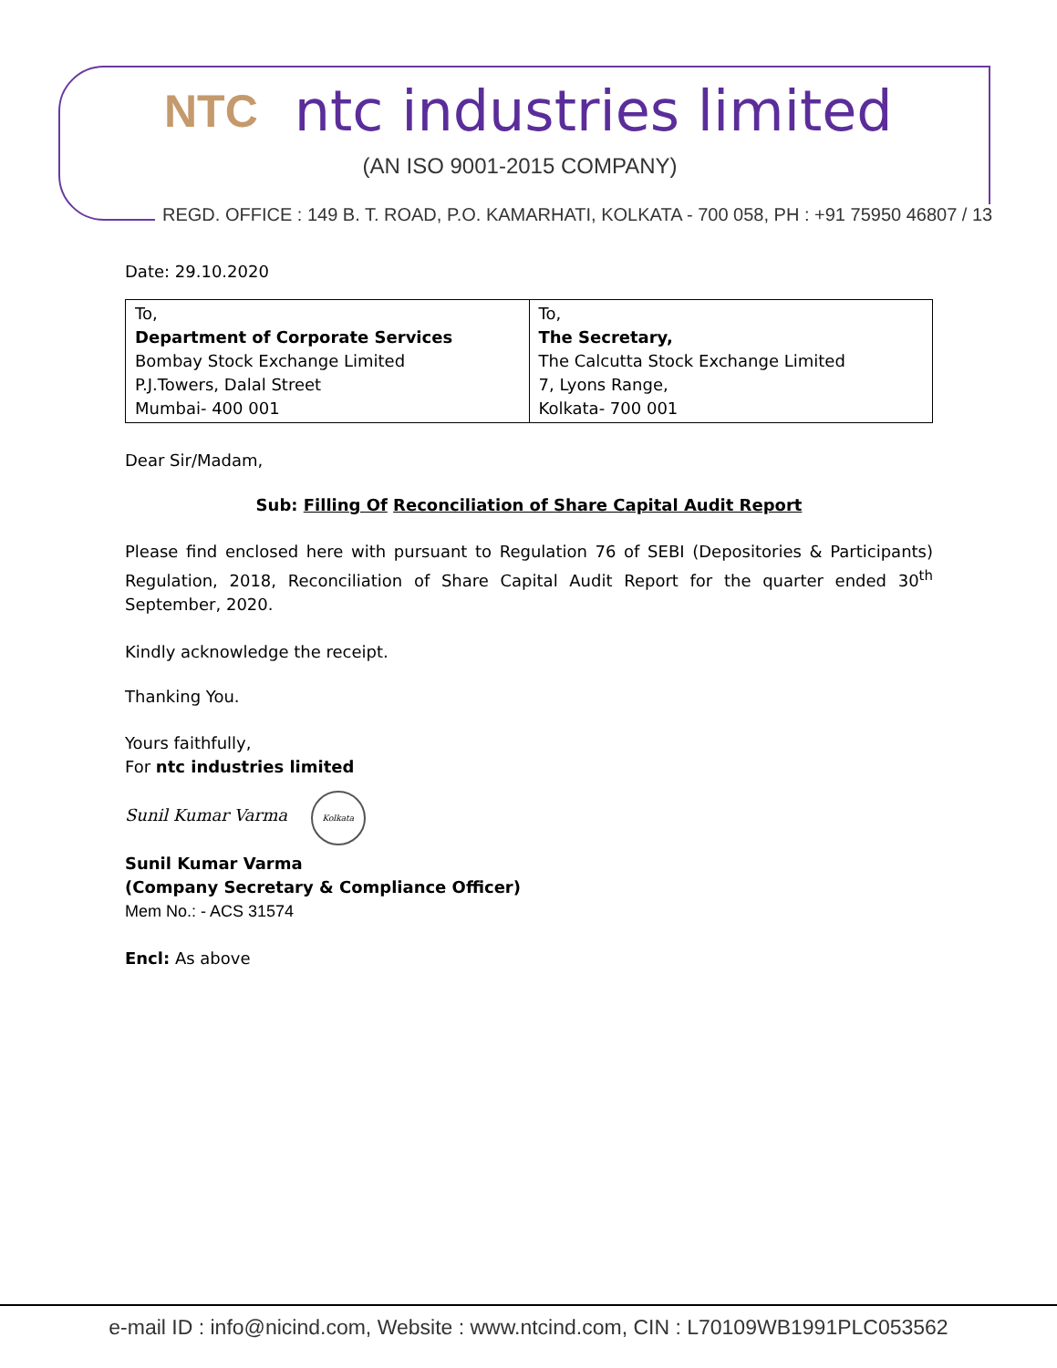NTC ntc industries limited
(AN ISO 9001-2015 COMPANY)
REGD. OFFICE : 149 B. T. ROAD, P.O. KAMARHATI, KOLKATA - 700 058, PH : +91 75950 46807 / 13
Date: 29.10.2020
| To, Department of Corporate Services Bombay Stock Exchange Limited P.J.Towers, Dalal Street Mumbai- 400 001 | To, The Secretary, The Calcutta Stock Exchange Limited 7, Lyons Range, Kolkata- 700 001 |
Dear Sir/Madam,
Sub: Filling Of Reconciliation of Share Capital Audit Report
Please find enclosed here with pursuant to Regulation 76 of SEBI (Depositories & Participants) Regulation, 2018, Reconciliation of Share Capital Audit Report for the quarter ended 30<sup>th</sup> September, 2020.
Kindly acknowledge the receipt.
Thanking You.
Yours faithfully,
For ntc industries limited
Sunil Kumar Varma Kolkata
Sunil Kumar Varma
(Company Secretary & Compliance Officer)
Mem No.: - ACS 31574
Encl: As above
e-mail ID : info@nicind.com, Website : www.ntcind.com, CIN : L70109WB1991PLC053562